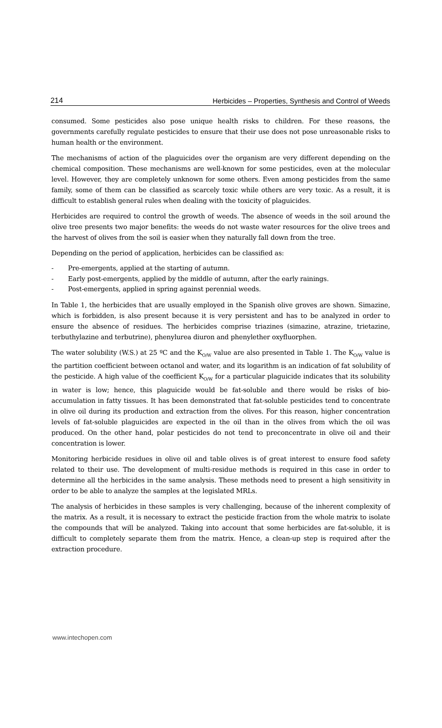214 Herbicides – Properties, Synthesis and Control of Weeds
consumed. Some pesticides also pose unique health risks to children. For these reasons, the governments carefully regulate pesticides to ensure that their use does not pose unreasonable risks to human health or the environment.
The mechanisms of action of the plaguicides over the organism are very different depending on the chemical composition. These mechanisms are well-known for some pesticides, even at the molecular level. However, they are completely unknown for some others. Even among pesticides from the same family, some of them can be classified as scarcely toxic while others are very toxic. As a result, it is difficult to establish general rules when dealing with the toxicity of plaguicides.
Herbicides are required to control the growth of weeds. The absence of weeds in the soil around the olive tree presents two major benefits: the weeds do not waste water resources for the olive trees and the harvest of olives from the soil is easier when they naturally fall down from the tree.
Depending on the period of application, herbicides can be classified as:
- Pre-emergents, applied at the starting of autumn.
- Early post-emergents, applied by the middle of autumn, after the early rainings.
- Post-emergents, applied in spring against perennial weeds.
In Table 1, the herbicides that are usually employed in the Spanish olive groves are shown. Simazine, which is forbidden, is also present because it is very persistent and has to be analyzed in order to ensure the absence of residues. The herbicides comprise triazines (simazine, atrazine, trietazine, terbuthylazine and terbutrine), phenylurea diuron and phenylether oxyfluorphen.
The water solubility (W.S.) at 25 ºC and the K<sub>O/W</sub> value are also presented in Table 1. The K<sub>O/W</sub> value is the partition coefficient between octanol and water, and its logarithm is an indication of fat solubility of the pesticide. A high value of the coefficient K<sub>O/W</sub> for a particular plaguicide indicates that its solubility in water is low; hence, this plaguicide would be fat-soluble and there would be risks of bio-accumulation in fatty tissues. It has been demonstrated that fat-soluble pesticides tend to concentrate in olive oil during its production and extraction from the olives. For this reason, higher concentration levels of fat-soluble plaguicides are expected in the oil than in the olives from which the oil was produced. On the other hand, polar pesticides do not tend to preconcentrate in olive oil and their concentration is lower.
Monitoring herbicide residues in olive oil and table olives is of great interest to ensure food safety related to their use. The development of multi-residue methods is required in this case in order to determine all the herbicides in the same analysis. These methods need to present a high sensitivity in order to be able to analyze the samples at the legislated MRLs.
The analysis of herbicides in these samples is very challenging, because of the inherent complexity of the matrix. As a result, it is necessary to extract the pesticide fraction from the whole matrix to isolate the compounds that will be analyzed. Taking into account that some herbicides are fat-soluble, it is difficult to completely separate them from the matrix. Hence, a clean-up step is required after the extraction procedure.
www.intechopen.com